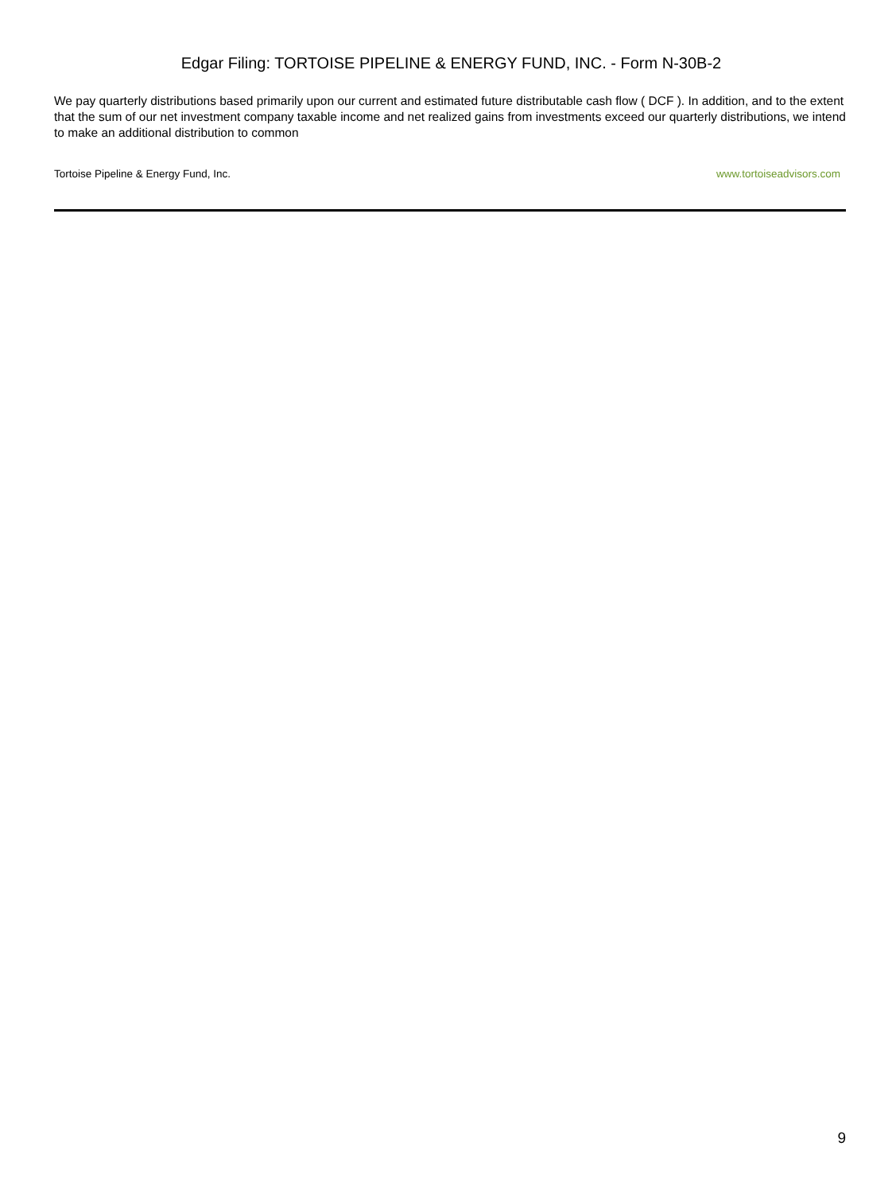Edgar Filing: TORTOISE PIPELINE & ENERGY FUND, INC. - Form N-30B-2
We pay quarterly distributions based primarily upon our current and estimated future distributable cash flow ( DCF ). In addition, and to the extent that the sum of our net investment company taxable income and net realized gains from investments exceed our quarterly distributions, we intend to make an additional distribution to common
Tortoise Pipeline & Energy Fund, Inc. www.tortoiseadvisors.com
9